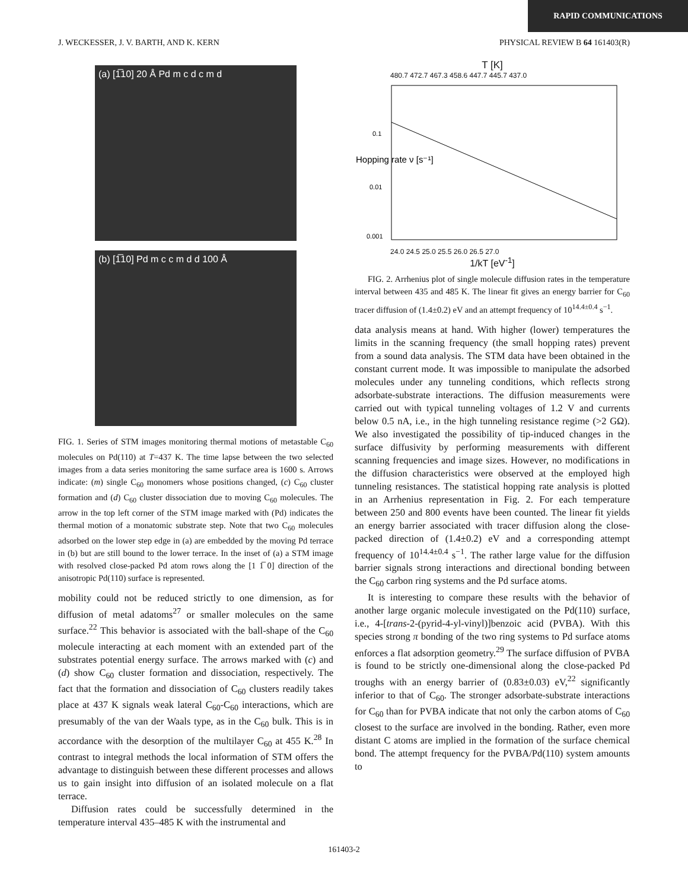RAPID COMMUNICATIONS
J. WECKESSER, J. V. BARTH, AND K. KERN PHYSICAL REVIEW B 64 161403(R)
(a) [1̅10] 20 Å Pd m c d c m d
(b) [1̅10] Pd m c c m d d 100 Å
FIG. 1. Series of STM images monitoring thermal motions of metastable C<sub>60</sub> molecules on Pd(110) at T=437 K. The time lapse between the two selected images from a data series monitoring the same surface area is 1600 s. Arrows indicate: (m) single C<sub>60</sub> monomers whose positions changed, (c) C<sub>60</sub> cluster formation and (d) C<sub>60</sub> cluster dissociation due to moving C<sub>60</sub> molecules. The arrow in the top left corner of the STM image marked with (Pd) indicates the thermal motion of a monatomic substrate step. Note that two C<sub>60</sub> molecules adsorbed on the lower step edge in (a) are embedded by the moving Pd terrace in (b) but are still bound to the lower terrace. In the inset of (a) a STM image with resolved close-packed Pd atom rows along the [1 1̅ 0] direction of the anisotropic Pd(110) surface is represented.
mobility could not be reduced strictly to one dimension, as for diffusion of metal adatoms<sup>27</sup> or smaller molecules on the same surface.<sup>22</sup> This behavior is associated with the ball-shape of the C<sub>60</sub> molecule interacting at each moment with an extended part of the substrates potential energy surface. The arrows marked with (c) and (d) show C<sub>60</sub> cluster formation and dissociation, respectively. The fact that the formation and dissociation of C<sub>60</sub> clusters readily takes place at 437 K signals weak lateral C<sub>60</sub>-C<sub>60</sub> interactions, which are presumably of the van der Waals type, as in the C<sub>60</sub> bulk. This is in accordance with the desorption of the multilayer C<sub>60</sub> at 455 K.<sup>28</sup> In contrast to integral methods the local information of STM offers the advantage to distinguish between these different processes and allows us to gain insight into diffusion of an isolated molecule on a flat terrace.
Diffusion rates could be successfully determined in the temperature interval 435–485 K with the instrumental and
T [K]
480.7 472.7 467.3 458.6 447.7 445.7 437.0
Hopping rate ν [s⁻¹]
0.1
0.01
0.001
24.0 24.5 25.0 25.5 26.0 26.5 27.0
1/kT [eV<sup>-1</sup>]
FIG. 2. Arrhenius plot of single molecule diffusion rates in the temperature interval between 435 and 485 K. The linear fit gives an energy barrier for C<sub>60</sub> tracer diffusion of (1.4±0.2) eV and an attempt frequency of 10<sup>14.4±0.4</sup> s<sup>−1</sup>.
data analysis means at hand. With higher (lower) temperatures the limits in the scanning frequency (the small hopping rates) prevent from a sound data analysis. The STM data have been obtained in the constant current mode. It was impossible to manipulate the adsorbed molecules under any tunneling conditions, which reflects strong adsorbate-substrate interactions. The diffusion measurements were carried out with typical tunneling voltages of 1.2 V and currents below 0.5 nA, i.e., in the high tunneling resistance regime (>2 GΩ). We also investigated the possibility of tip-induced changes in the surface diffusivity by performing measurements with different scanning frequencies and image sizes. However, no modifications in the diffusion characteristics were observed at the employed high tunneling resistances. The statistical hopping rate analysis is plotted in an Arrhenius representation in Fig. 2. For each temperature between 250 and 800 events have been counted. The linear fit yields an energy barrier associated with tracer diffusion along the close-packed direction of (1.4±0.2) eV and a corresponding attempt frequency of 10<sup>14.4±0.4</sup> s<sup>−1</sup>. The rather large value for the diffusion barrier signals strong interactions and directional bonding between the C<sub>60</sub> carbon ring systems and the Pd surface atoms.
It is interesting to compare these results with the behavior of another large organic molecule investigated on the Pd(110) surface, i.e., 4-[trans-2-(pyrid-4-yl-vinyl)]benzoic acid (PVBA). With this species strong π bonding of the two ring systems to Pd surface atoms enforces a flat adsorption geometry.<sup>29</sup> The surface diffusion of PVBA is found to be strictly one-dimensional along the close-packed Pd troughs with an energy barrier of (0.83±0.03) eV,<sup>22</sup> significantly inferior to that of C<sub>60</sub>. The stronger adsorbate-substrate interactions for C<sub>60</sub> than for PVBA indicate that not only the carbon atoms of C<sub>60</sub> closest to the surface are involved in the bonding. Rather, even more distant C atoms are implied in the formation of the surface chemical bond. The attempt frequency for the PVBA/Pd(110) system amounts to
161403-2